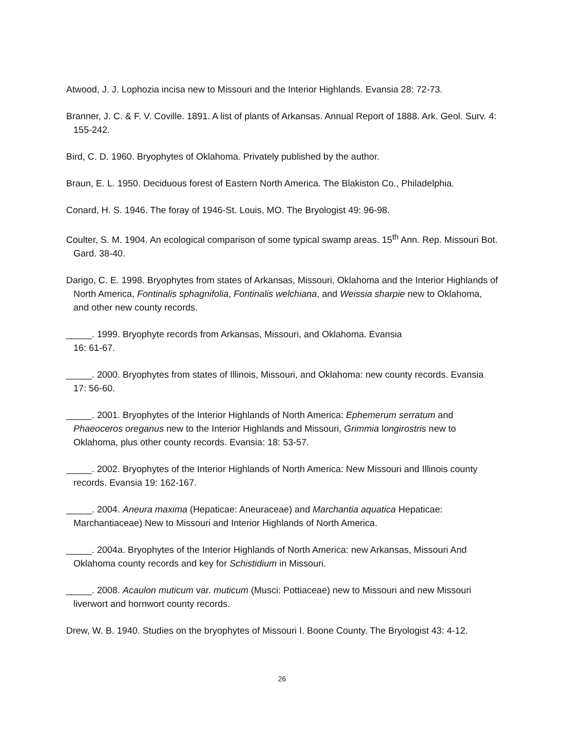Atwood, J. J. Lophozia incisa new to Missouri and the Interior Highlands. Evansia 28: 72-73.
Branner, J. C. & F. V. Coville. 1891. A list of plants of Arkansas. Annual Report of 1888. Ark. Geol. Surv. 4: 155-242.
Bird, C. D. 1960. Bryophytes of Oklahoma. Privately published by the author.
Braun, E. L. 1950. Deciduous forest of Eastern North America. The Blakiston Co., Philadelphia.
Conard, H. S. 1946. The foray of 1946-St. Louis, MO. The Bryologist 49: 96-98.
Coulter, S. M. 1904. An ecological comparison of some typical swamp areas. 15<sup>th</sup> Ann. Rep. Missouri Bot. Gard. 38-40.
Darigo, C. E. 1998. Bryophytes from states of Arkansas, Missouri, Oklahoma and the Interior Highlands of North America, Fontinalis sphagnifolia, Fontinalis welchiana, and Weissia sharpie new to Oklahoma, and other new county records.
_____. 1999. Bryophyte records from Arkansas, Missouri, and Oklahoma. Evansia
16: 61-67.
_____. 2000. Bryophytes from states of Illinois, Missouri, and Oklahoma: new county records. Evansia 17: 56-60.
_____. 2001. Bryophytes of the Interior Highlands of North America: Ephemerum serratum and Phaeoceros oreganus new to the Interior Highlands and Missouri, Grimmia longirostris new to Oklahoma, plus other county records. Evansia: 18: 53-57.
_____. 2002. Bryophytes of the Interior Highlands of North America: New Missouri and Illinois county records. Evansia 19: 162-167.
_____. 2004. Aneura maxima (Hepaticae: Aneuraceae) and Marchantia aquatica Hepaticae: Marchantiaceae) New to Missouri and Interior Highlands of North America.
_____. 2004a. Bryophytes of the Interior Highlands of North America: new Arkansas, Missouri And Oklahoma county records and key for Schistidium in Missouri.
_____. 2008. Acaulon muticum var. muticum (Musci: Pottiaceae) new to Missouri and new Missouri liverwort and hornwort county records.
Drew, W. B. 1940. Studies on the bryophytes of Missouri I. Boone County. The Bryologist 43: 4-12.
26